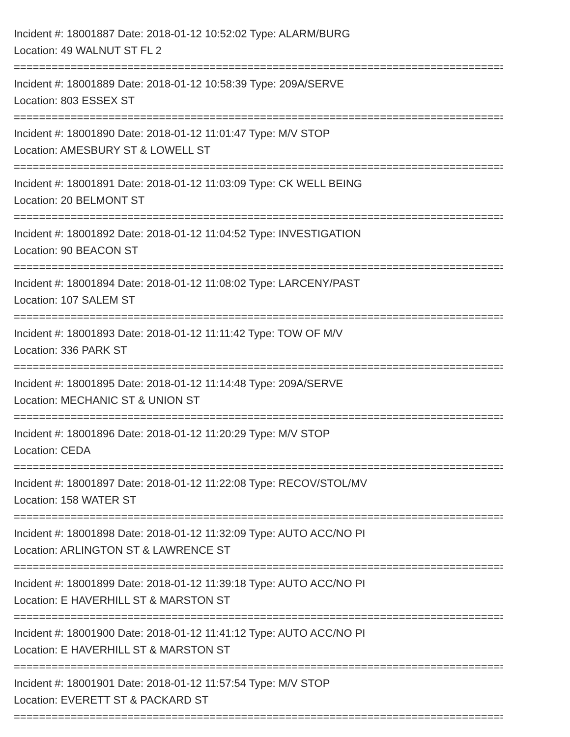Incident #: 18001887 Date: 2018-01-12 10:52:02 Type: ALARM/BURG
Location: 49 WALNUT ST FL 2
================================================================================
Incident #: 18001889 Date: 2018-01-12 10:58:39 Type: 209A/SERVE
Location: 803 ESSEX ST
================================================================================
Incident #: 18001890 Date: 2018-01-12 11:01:47 Type: M/V STOP
Location: AMESBURY ST & LOWELL ST
================================================================================
Incident #: 18001891 Date: 2018-01-12 11:03:09 Type: CK WELL BEING
Location: 20 BELMONT ST
================================================================================
Incident #: 18001892 Date: 2018-01-12 11:04:52 Type: INVESTIGATION
Location: 90 BEACON ST
================================================================================
Incident #: 18001894 Date: 2018-01-12 11:08:02 Type: LARCENY/PAST
Location: 107 SALEM ST
================================================================================
Incident #: 18001893 Date: 2018-01-12 11:11:42 Type: TOW OF M/V
Location: 336 PARK ST
================================================================================
Incident #: 18001895 Date: 2018-01-12 11:14:48 Type: 209A/SERVE
Location: MECHANIC ST & UNION ST
================================================================================
Incident #: 18001896 Date: 2018-01-12 11:20:29 Type: M/V STOP
Location: CEDA
================================================================================
Incident #: 18001897 Date: 2018-01-12 11:22:08 Type: RECOV/STOL/MV
Location: 158 WATER ST
================================================================================
Incident #: 18001898 Date: 2018-01-12 11:32:09 Type: AUTO ACC/NO PI
Location: ARLINGTON ST & LAWRENCE ST
================================================================================
Incident #: 18001899 Date: 2018-01-12 11:39:18 Type: AUTO ACC/NO PI
Location: E HAVERHILL ST & MARSTON ST
================================================================================
Incident #: 18001900 Date: 2018-01-12 11:41:12 Type: AUTO ACC/NO PI
Location: E HAVERHILL ST & MARSTON ST
================================================================================
Incident #: 18001901 Date: 2018-01-12 11:57:54 Type: M/V STOP
Location: EVERETT ST & PACKARD ST
================================================================================